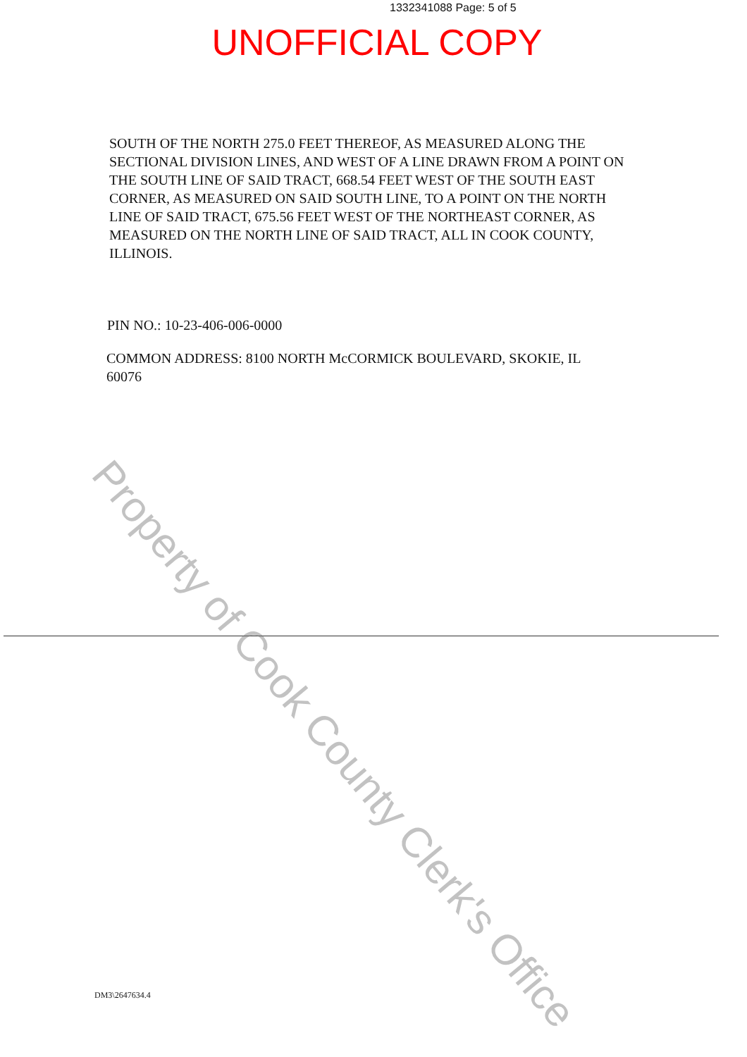1332341088 Page: 5 of 5
UNOFFICIAL COPY
SOUTH OF THE NORTH 275.0 FEET THEREOF, AS MEASURED ALONG THE SECTIONAL DIVISION LINES, AND WEST OF A LINE DRAWN FROM A POINT ON THE SOUTH LINE OF SAID TRACT, 668.54 FEET WEST OF THE SOUTH EAST CORNER, AS MEASURED ON SAID SOUTH LINE, TO A POINT ON THE NORTH LINE OF SAID TRACT, 675.56 FEET WEST OF THE NORTHEAST CORNER, AS MEASURED ON THE NORTH LINE OF SAID TRACT, ALL IN COOK COUNTY, ILLINOIS.
PIN NO.: 10-23-406-006-0000
COMMON ADDRESS: 8100 NORTH McCORMICK BOULEVARD, SKOKIE, IL 60076
DM3\2647634.4
Property of Cook County Clerk's Office